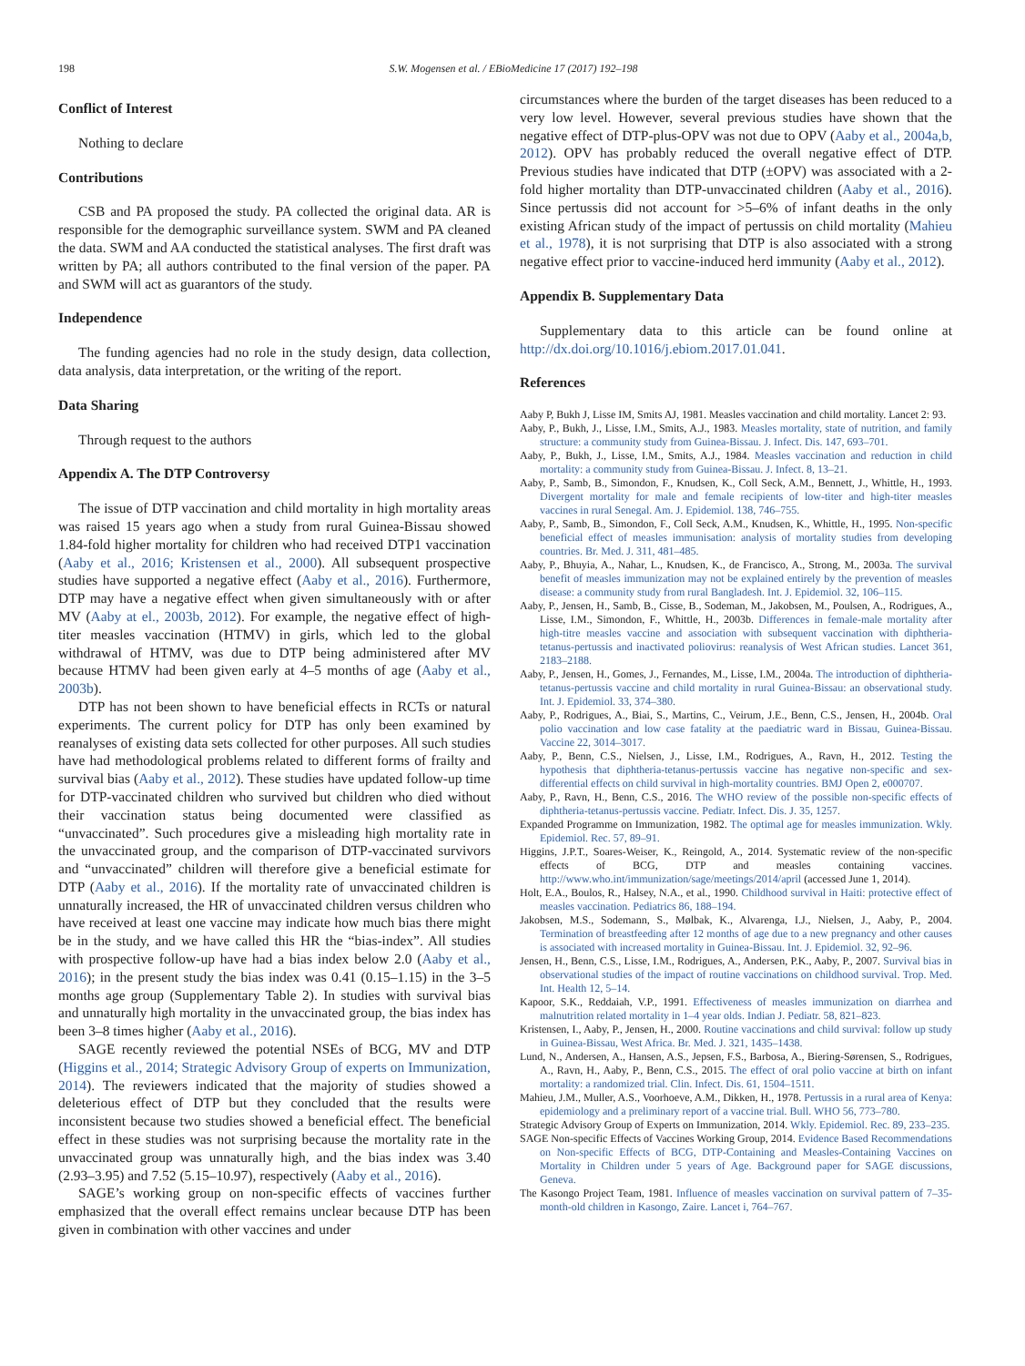198 S.W. Mogensen et al. / EBioMedicine 17 (2017) 192–198
Conflict of Interest
Nothing to declare
Contributions
CSB and PA proposed the study. PA collected the original data. AR is responsible for the demographic surveillance system. SWM and PA cleaned the data. SWM and AA conducted the statistical analyses. The first draft was written by PA; all authors contributed to the final version of the paper. PA and SWM will act as guarantors of the study.
Independence
The funding agencies had no role in the study design, data collection, data analysis, data interpretation, or the writing of the report.
Data Sharing
Through request to the authors
Appendix A. The DTP Controversy
The issue of DTP vaccination and child mortality in high mortality areas was raised 15 years ago when a study from rural Guinea-Bissau showed 1.84-fold higher mortality for children who had received DTP1 vaccination (Aaby et al., 2016; Kristensen et al., 2000). All subsequent prospective studies have supported a negative effect (Aaby et al., 2016). Furthermore, DTP may have a negative effect when given simultaneously with or after MV (Aaby at el., 2003b, 2012). For example, the negative effect of high-titer measles vaccination (HTMV) in girls, which led to the global withdrawal of HTMV, was due to DTP being administered after MV because HTMV had been given early at 4–5 months of age (Aaby et al., 2003b).
DTP has not been shown to have beneficial effects in RCTs or natural experiments. The current policy for DTP has only been examined by reanalyses of existing data sets collected for other purposes. All such studies have had methodological problems related to different forms of frailty and survival bias (Aaby et al., 2012). These studies have updated follow-up time for DTP-vaccinated children who survived but children who died without their vaccination status being documented were classified as “unvaccinated”. Such procedures give a misleading high mortality rate in the unvaccinated group, and the comparison of DTP-vaccinated survivors and “unvaccinated” children will therefore give a beneficial estimate for DTP (Aaby et al., 2016). If the mortality rate of unvaccinated children is unnaturally increased, the HR of unvaccinated children versus children who have received at least one vaccine may indicate how much bias there might be in the study, and we have called this HR the “bias-index”. All studies with prospective follow-up have had a bias index below 2.0 (Aaby et al., 2016); in the present study the bias index was 0.41 (0.15–1.15) in the 3–5 months age group (Supplementary Table 2). In studies with survival bias and unnaturally high mortality in the unvaccinated group, the bias index has been 3–8 times higher (Aaby et al., 2016).
SAGE recently reviewed the potential NSEs of BCG, MV and DTP (Higgins et al., 2014; Strategic Advisory Group of experts on Immunization, 2014). The reviewers indicated that the majority of studies showed a deleterious effect of DTP but they concluded that the results were inconsistent because two studies showed a beneficial effect. The beneficial effect in these studies was not surprising because the mortality rate in the unvaccinated group was unnaturally high, and the bias index was 3.40 (2.93–3.95) and 7.52 (5.15–10.97), respectively (Aaby et al., 2016).
SAGE’s working group on non-specific effects of vaccines further emphasized that the overall effect remains unclear because DTP has been given in combination with other vaccines and under
circumstances where the burden of the target diseases has been reduced to a very low level. However, several previous studies have shown that the negative effect of DTP-plus-OPV was not due to OPV (Aaby et al., 2004a,b, 2012). OPV has probably reduced the overall negative effect of DTP. Previous studies have indicated that DTP (±OPV) was associated with a 2-fold higher mortality than DTP-unvaccinated children (Aaby et al., 2016). Since pertussis did not account for >5–6% of infant deaths in the only existing African study of the impact of pertussis on child mortality (Mahieu et al., 1978), it is not surprising that DTP is also associated with a strong negative effect prior to vaccine-induced herd immunity (Aaby et al., 2012).
Appendix B. Supplementary Data
Supplementary data to this article can be found online at http://dx.doi.org/10.1016/j.ebiom.2017.01.041.
References
Aaby P, Bukh J, Lisse IM, Smits AJ, 1981. Measles vaccination and child mortality. Lancet 2: 93.
Aaby, P., Bukh, J., Lisse, I.M., Smits, A.J., 1983. Measles mortality, state of nutrition, and family structure: a community study from Guinea-Bissau. J. Infect. Dis. 147, 693–701.
Aaby, P., Bukh, J., Lisse, I.M., Smits, A.J., 1984. Measles vaccination and reduction in child mortality: a community study from Guinea-Bissau. J. Infect. 8, 13–21.
Aaby, P., Samb, B., Simondon, F., Knudsen, K., Coll Seck, A.M., Bennett, J., Whittle, H., 1993. Divergent mortality for male and female recipients of low-titer and high-titer measles vaccines in rural Senegal. Am. J. Epidemiol. 138, 746–755.
Aaby, P., Samb, B., Simondon, F., Coll Seck, A.M., Knudsen, K., Whittle, H., 1995. Non-specific beneficial effect of measles immunisation: analysis of mortality studies from developing countries. Br. Med. J. 311, 481–485.
Aaby, P., Bhuyia, A., Nahar, L., Knudsen, K., de Francisco, A., Strong, M., 2003a. The survival benefit of measles immunization may not be explained entirely by the prevention of measles disease: a community study from rural Bangladesh. Int. J. Epidemiol. 32, 106–115.
Aaby, P., Jensen, H., Samb, B., Cisse, B., Sodeman, M., Jakobsen, M., Poulsen, A., Rodrigues, A., Lisse, I.M., Simondon, F., Whittle, H., 2003b. Differences in female-male mortality after high-titre measles vaccine and association with subsequent vaccination with diphtheria-tetanus-pertussis and inactivated poliovirus: reanalysis of West African studies. Lancet 361, 2183–2188.
Aaby, P., Jensen, H., Gomes, J., Fernandes, M., Lisse, I.M., 2004a. The introduction of diphtheria-tetanus-pertussis vaccine and child mortality in rural Guinea-Bissau: an observational study. Int. J. Epidemiol. 33, 374–380.
Aaby, P., Rodrigues, A., Biai, S., Martins, C., Veirum, J.E., Benn, C.S., Jensen, H., 2004b. Oral polio vaccination and low case fatality at the paediatric ward in Bissau, Guinea-Bissau. Vaccine 22, 3014–3017.
Aaby, P., Benn, C.S., Nielsen, J., Lisse, I.M., Rodrigues, A., Ravn, H., 2012. Testing the hypothesis that diphtheria-tetanus-pertussis vaccine has negative non-specific and sex-differential effects on child survival in high-mortality countries. BMJ Open 2, e000707.
Aaby, P., Ravn, H., Benn, C.S., 2016. The WHO review of the possible non-specific effects of diphtheria-tetanus-pertussis vaccine. Pediatr. Infect. Dis. J. 35, 1257.
Expanded Programme on Immunization, 1982. The optimal age for measles immunization. Wkly. Epidemiol. Rec. 57, 89–91.
Higgins, J.P.T., Soares-Weiser, K., Reingold, A., 2014. Systematic review of the non-specific effects of BCG, DTP and measles containing vaccines. http://www.who.int/immunization/sage/meetings/2014/april (accessed June 1, 2014).
Holt, E.A., Boulos, R., Halsey, N.A., et al., 1990. Childhood survival in Haiti: protective effect of measles vaccination. Pediatrics 86, 188–194.
Jakobsen, M.S., Sodemann, S., Mølbak, K., Alvarenga, I.J., Nielsen, J., Aaby, P., 2004. Termination of breastfeeding after 12 months of age due to a new pregnancy and other causes is associated with increased mortality in Guinea-Bissau. Int. J. Epidemiol. 32, 92–96.
Jensen, H., Benn, C.S., Lisse, I.M., Rodrigues, A., Andersen, P.K., Aaby, P., 2007. Survival bias in observational studies of the impact of routine vaccinations on childhood survival. Trop. Med. Int. Health 12, 5–14.
Kapoor, S.K., Reddaiah, V.P., 1991. Effectiveness of measles immunization on diarrhea and malnutrition related mortality in 1–4 year olds. Indian J. Pediatr. 58, 821–823.
Kristensen, I., Aaby, P., Jensen, H., 2000. Routine vaccinations and child survival: follow up study in Guinea-Bissau, West Africa. Br. Med. J. 321, 1435–1438.
Lund, N., Andersen, A., Hansen, A.S., Jepsen, F.S., Barbosa, A., Biering-Sørensen, S., Rodrigues, A., Ravn, H., Aaby, P., Benn, C.S., 2015. The effect of oral polio vaccine at birth on infant mortality: a randomized trial. Clin. Infect. Dis. 61, 1504–1511.
Mahieu, J.M., Muller, A.S., Voorhoeve, A.M., Dikken, H., 1978. Pertussis in a rural area of Kenya: epidemiology and a preliminary report of a vaccine trial. Bull. WHO 56, 773–780.
Strategic Advisory Group of Experts on Immunization, 2014. Wkly. Epidemiol. Rec. 89, 233–235.
SAGE Non-specific Effects of Vaccines Working Group, 2014. Evidence Based Recommendations on Non-specific Effects of BCG, DTP-Containing and Measles-Containing Vaccines on Mortality in Children under 5 years of Age. Background paper for SAGE discussions, Geneva.
The Kasongo Project Team, 1981. Influence of measles vaccination on survival pattern of 7–35-month-old children in Kasongo, Zaire. Lancet i, 764–767.